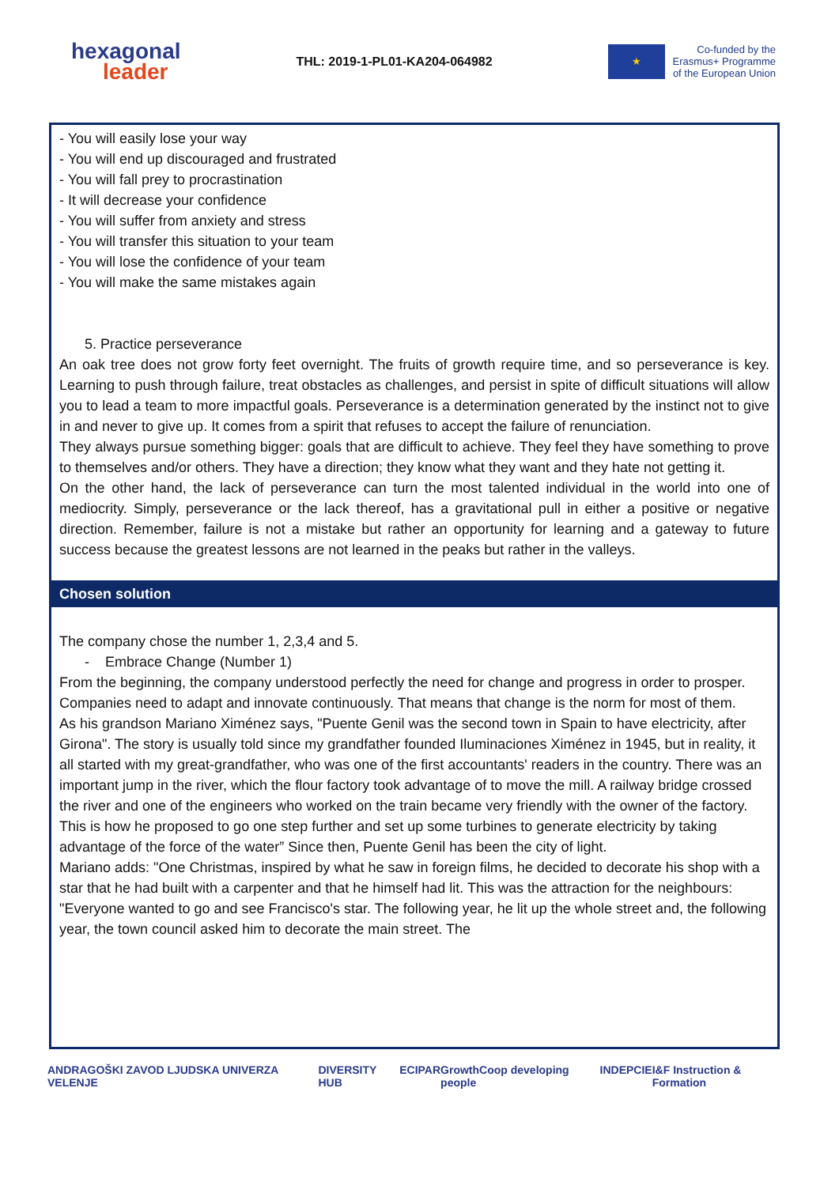hexagonal
leader
THL: 2019-1-PL01-KA204-064982
★
Co-funded by the
Erasmus+ Programme
of the European Union
- You will easily lose your way
- You will end up discouraged and frustrated
- You will fall prey to procrastination
- It will decrease your confidence
- You will suffer from anxiety and stress
- You will transfer this situation to your team
- You will lose the confidence of your team
- You will make the same mistakes again
5. Practice perseverance
An oak tree does not grow forty feet overnight. The fruits of growth require time, and so perseverance is key. Learning to push through failure, treat obstacles as challenges, and persist in spite of difficult situations will allow you to lead a team to more impactful goals. Perseverance is a determination generated by the instinct not to give in and never to give up. It comes from a spirit that refuses to accept the failure of renunciation.
They always pursue something bigger: goals that are difficult to achieve. They feel they have something to prove to themselves and/or others. They have a direction; they know what they want and they hate not getting it.
On the other hand, the lack of perseverance can turn the most talented individual in the world into one of mediocrity. Simply, perseverance or the lack thereof, has a gravitational pull in either a positive or negative direction. Remember, failure is not a mistake but rather an opportunity for learning and a gateway to future success because the greatest lessons are not learned in the peaks but rather in the valleys.
Chosen solution
The company chose the number 1, 2,3,4 and 5.
- Embrace Change (Number 1)
From the beginning, the company understood perfectly the need for change and progress in order to prosper. Companies need to adapt and innovate continuously. That means that change is the norm for most of them.
As his grandson Mariano Ximénez says, "Puente Genil was the second town in Spain to have electricity, after Girona". The story is usually told since my grandfather founded Iluminaciones Ximénez in 1945, but in reality, it all started with my great-grandfather, who was one of the first accountants' readers in the country. There was an important jump in the river, which the flour factory took advantage of to move the mill. A railway bridge crossed the river and one of the engineers who worked on the train became very friendly with the owner of the factory. This is how he proposed to go one step further and set up some turbines to generate electricity by taking advantage of the force of the water” Since then, Puente Genil has been the city of light.
Mariano adds: "One Christmas, inspired by what he saw in foreign films, he decided to decorate his shop with a star that he had built with a carpenter and that he himself had lit. This was the attraction for the neighbours: "Everyone wanted to go and see Francisco's star. The following year, he lit up the whole street and, the following year, the town council asked him to decorate the main street. The
ANDRAGOŠKI ZAVOD LJUDSKA UNIVERZA VELENJE DIVERSITY HUB ECIPAR GrowthCoop developing people INDEPCIE I&F Instruction & Formation